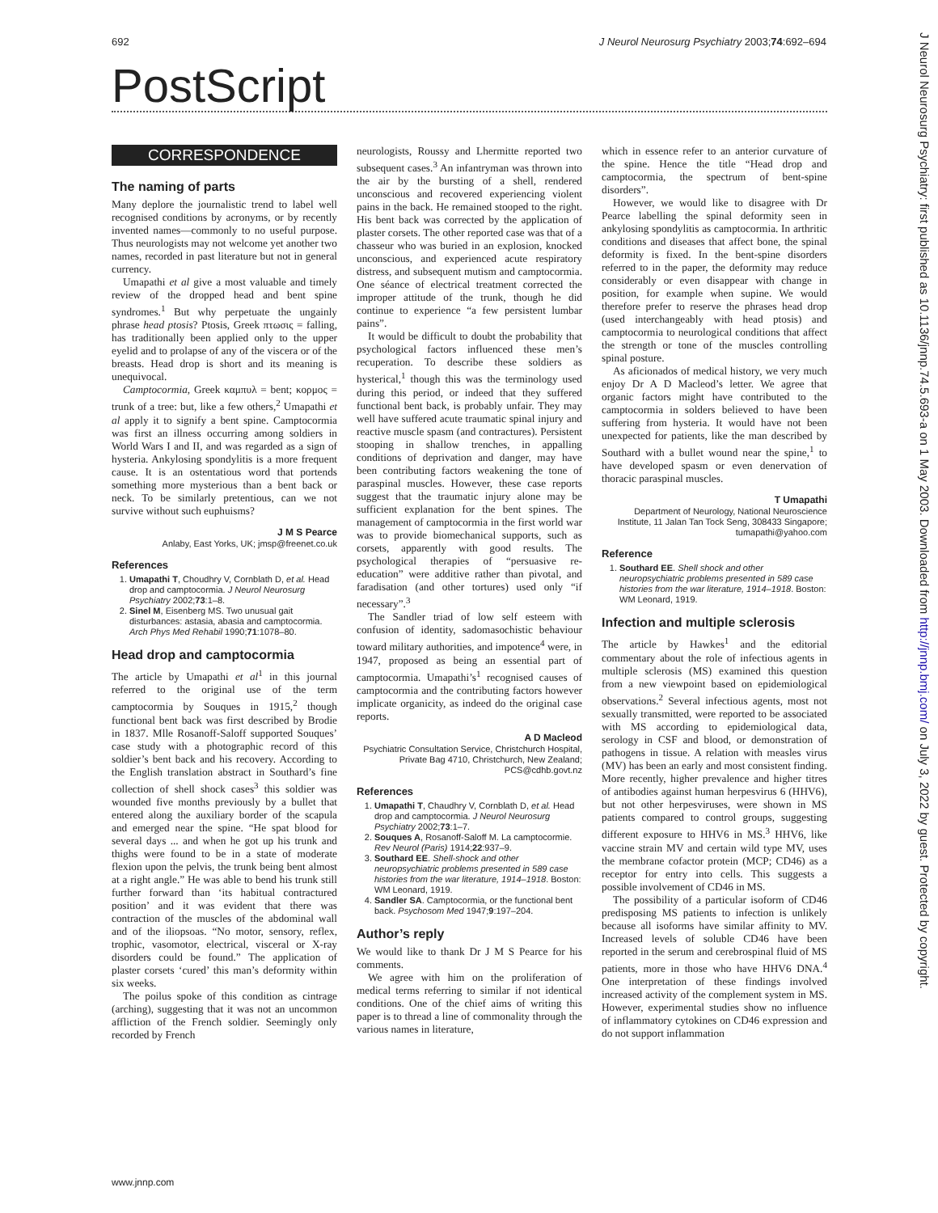692 J Neurol Neurosurg Psychiatry 2003;74:692–694
PostScript
CORRESPONDENCE
The naming of parts
Many deplore the journalistic trend to label well recognised conditions by acronyms, or by recently invented names—commonly to no useful purpose. Thus neurologists may not welcome yet another two names, recorded in past literature but not in general currency.
Umapathi et al give a most valuable and timely review of the dropped head and bent spine syndromes.<sup>1</sup> But why perpetuate the ungainly phrase head ptosis? Ptosis, Greek πτωσις = falling, has traditionally been applied only to the upper eyelid and to prolapse of any of the viscera or of the breasts. Head drop is short and its meaning is unequivocal.
Camptocormia, Greek καμπυλ = bent; κορμος = trunk of a tree: but, like a few others,<sup>2</sup> Umapathi et al apply it to signify a bent spine. Camptocormia was first an illness occurring among soldiers in World Wars I and II, and was regarded as a sign of hysteria. Ankylosing spondylitis is a more frequent cause. It is an ostentatious word that portends something more mysterious than a bent back or neck. To be similarly pretentious, can we not survive without such euphuisms?
J M S Pearce
Anlaby, East Yorks, UK; jmsp@freenet.co.uk
References
1. Umapathi T, Choudhry V, Cornblath D, et al. Head drop and camptocormia. J Neurol Neurosurg Psychiatry 2002;73:1–8.
2. Sinel M, Eisenberg MS. Two unusual gait disturbances: astasia, abasia and camptocormia. Arch Phys Med Rehabil 1990;71:1078–80.
Head drop and camptocormia
The article by Umapathi et al<sup>1</sup> in this journal referred to the original use of the term camptocormia by Souques in 1915,<sup>2</sup> though functional bent back was first described by Brodie in 1837. Mlle Rosanoff-Saloff supported Souques’ case study with a photographic record of this soldier’s bent back and his recovery. According to the English translation abstract in Southard’s fine collection of shell shock cases<sup>3</sup> this soldier was wounded five months previously by a bullet that entered along the auxiliary border of the scapula and emerged near the spine. “He spat blood for several days ... and when he got up his trunk and thighs were found to be in a state of moderate flexion upon the pelvis, the trunk being bent almost at a right angle.” He was able to bend his trunk still further forward than ‘its habitual contractured position’ and it was evident that there was contraction of the muscles of the abdominal wall and of the iliopsoas. “No motor, sensory, reflex, trophic, vasomotor, electrical, visceral or X-ray disorders could be found.” The application of plaster corsets ‘cured’ this man’s deformity within six weeks.
The poilus spoke of this condition as cintrage (arching), suggesting that it was not an uncommon affliction of the French soldier. Seemingly only recorded by French
neurologists, Roussy and Lhermitte reported two subsequent cases.<sup>3</sup> An infantryman was thrown into the air by the bursting of a shell, rendered unconscious and recovered experiencing violent pains in the back. He remained stooped to the right. His bent back was corrected by the application of plaster corsets. The other reported case was that of a chasseur who was buried in an explosion, knocked unconscious, and experienced acute respiratory distress, and subsequent mutism and camptocormia. One séance of electrical treatment corrected the improper attitude of the trunk, though he did continue to experience “a few persistent lumbar pains”.
It would be difficult to doubt the probability that psychological factors influenced these men’s recuperation. To describe these soldiers as hysterical,<sup>1</sup> though this was the terminology used during this period, or indeed that they suffered functional bent back, is probably unfair. They may well have suffered acute traumatic spinal injury and reactive muscle spasm (and contractures). Persistent stooping in shallow trenches, in appalling conditions of deprivation and danger, may have been contributing factors weakening the tone of paraspinal muscles. However, these case reports suggest that the traumatic injury alone may be sufficient explanation for the bent spines. The management of camptocormia in the first world war was to provide biomechanical supports, such as corsets, apparently with good results. The psychological therapies of “persuasive re-education” were additive rather than pivotal, and faradisation (and other tortures) used only “if necessary”.<sup>3</sup>
The Sandler triad of low self esteem with confusion of identity, sadomasochistic behaviour toward military authorities, and impotence<sup>4</sup> were, in 1947, proposed as being an essential part of camptocormia. Umapathi’s<sup>1</sup> recognised causes of camptocormia and the contributing factors however implicate organicity, as indeed do the original case reports.
A D Macleod
Psychiatric Consultation Service, Christchurch Hospital, Private Bag 4710, Christchurch, New Zealand; PCS@cdhb.govt.nz
References
1. Umapathi T, Chaudhry V, Cornblath D, et al. Head drop and camptocormia. J Neurol Neurosurg Psychiatry 2002;73:1–7.
2. Souques A, Rosanoff-Saloff M. La camptocormie. Rev Neurol (Paris) 1914;22:937–9.
3. Southard EE. Shell-shock and other neuropsychiatric problems presented in 589 case histories from the war literature, 1914–1918. Boston: WM Leonard, 1919.
4. Sandler SA. Camptocormia, or the functional bent back. Psychosom Med 1947;9:197–204.
Author’s reply
We would like to thank Dr J M S Pearce for his comments.
We agree with him on the proliferation of medical terms referring to similar if not identical conditions. One of the chief aims of writing this paper is to thread a line of commonality through the various names in literature,
which in essence refer to an anterior curvature of the spine. Hence the title “Head drop and camptocormia, the spectrum of bent-spine disorders”.
However, we would like to disagree with Dr Pearce labelling the spinal deformity seen in ankylosing spondylitis as camptocormia. In arthritic conditions and diseases that affect bone, the spinal deformity is fixed. In the bent-spine disorders referred to in the paper, the deformity may reduce considerably or even disappear with change in position, for example when supine. We would therefore prefer to reserve the phrases head drop (used interchangeably with head ptosis) and camptocormia to neurological conditions that affect the strength or tone of the muscles controlling spinal posture.
As aficionados of medical history, we very much enjoy Dr A D Macleod’s letter. We agree that organic factors might have contributed to the camptocormia in solders believed to have been suffering from hysteria. It would have not been unexpected for patients, like the man described by Southard with a bullet wound near the spine,<sup>1</sup> to have developed spasm or even denervation of thoracic paraspinal muscles.
T Umapathi
Department of Neurology, National Neuroscience Institute, 11 Jalan Tan Tock Seng, 308433 Singapore; tumapathi@yahoo.com
Reference
1. Southard EE. Shell shock and other neuropsychiatric problems presented in 589 case histories from the war literature, 1914–1918. Boston: WM Leonard, 1919.
Infection and multiple sclerosis
The article by Hawkes<sup>1</sup> and the editorial commentary about the role of infectious agents in multiple sclerosis (MS) examined this question from a new viewpoint based on epidemiological observations.<sup>2</sup> Several infectious agents, most not sexually transmitted, were reported to be associated with MS according to epidemiological data, serology in CSF and blood, or demonstration of pathogens in tissue. A relation with measles virus (MV) has been an early and most consistent finding. More recently, higher prevalence and higher titres of antibodies against human herpesvirus 6 (HHV6), but not other herpesviruses, were shown in MS patients compared to control groups, suggesting different exposure to HHV6 in MS.<sup>3</sup> HHV6, like vaccine strain MV and certain wild type MV, uses the membrane cofactor protein (MCP; CD46) as a receptor for entry into cells. This suggests a possible involvement of CD46 in MS.
The possibility of a particular isoform of CD46 predisposing MS patients to infection is unlikely because all isoforms have similar affinity to MV. Increased levels of soluble CD46 have been reported in the serum and cerebrospinal fluid of MS patients, more in those who have HHV6 DNA.<sup>4</sup> One interpretation of these findings involved increased activity of the complement system in MS. However, experimental studies show no influence of inflammatory cytokines on CD46 expression and do not support inflammation
www.jnnp.com
J Neurol Neurosurg Psychiatry: first published as 10.1136/jnnp.74.5.693-a on 1 May 2003. Downloaded from http://jnnp.bmj.com/ on July 3, 2022 by guest. Protected by copyright.